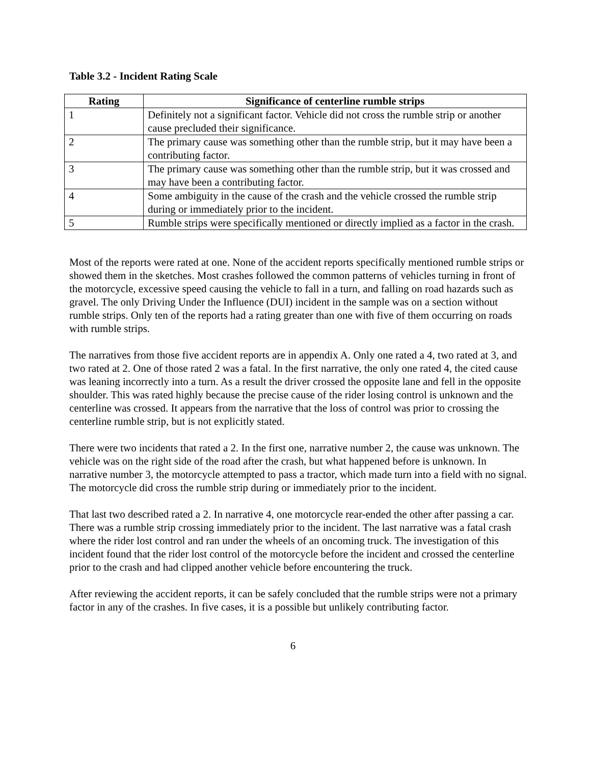Table 3.2 - Incident Rating Scale
| Rating | Significance of centerline rumble strips |
| --- | --- |
| 1 | Definitely not a significant factor. Vehicle did not cross the rumble strip or another cause precluded their significance. |
| 2 | The primary cause was something other than the rumble strip, but it may have been a contributing factor. |
| 3 | The primary cause was something other than the rumble strip, but it was crossed and may have been a contributing factor. |
| 4 | Some ambiguity in the cause of the crash and the vehicle crossed the rumble strip during or immediately prior to the incident. |
| 5 | Rumble strips were specifically mentioned or directly implied as a factor in the crash. |
Most of the reports were rated at one. None of the accident reports specifically mentioned rumble strips or showed them in the sketches. Most crashes followed the common patterns of vehicles turning in front of the motorcycle, excessive speed causing the vehicle to fall in a turn, and falling on road hazards such as gravel. The only Driving Under the Influence (DUI) incident in the sample was on a section without rumble strips. Only ten of the reports had a rating greater than one with five of them occurring on roads with rumble strips.
The narratives from those five accident reports are in appendix A. Only one rated a 4, two rated at 3, and two rated at 2. One of those rated 2 was a fatal. In the first narrative, the only one rated 4, the cited cause was leaning incorrectly into a turn. As a result the driver crossed the opposite lane and fell in the opposite shoulder. This was rated highly because the precise cause of the rider losing control is unknown and the centerline was crossed. It appears from the narrative that the loss of control was prior to crossing the centerline rumble strip, but is not explicitly stated.
There were two incidents that rated a 2. In the first one, narrative number 2, the cause was unknown. The vehicle was on the right side of the road after the crash, but what happened before is unknown. In narrative number 3, the motorcycle attempted to pass a tractor, which made turn into a field with no signal. The motorcycle did cross the rumble strip during or immediately prior to the incident.
That last two described rated a 2. In narrative 4, one motorcycle rear-ended the other after passing a car. There was a rumble strip crossing immediately prior to the incident. The last narrative was a fatal crash where the rider lost control and ran under the wheels of an oncoming truck. The investigation of this incident found that the rider lost control of the motorcycle before the incident and crossed the centerline prior to the crash and had clipped another vehicle before encountering the truck.
After reviewing the accident reports, it can be safely concluded that the rumble strips were not a primary factor in any of the crashes. In five cases, it is a possible but unlikely contributing factor.
6